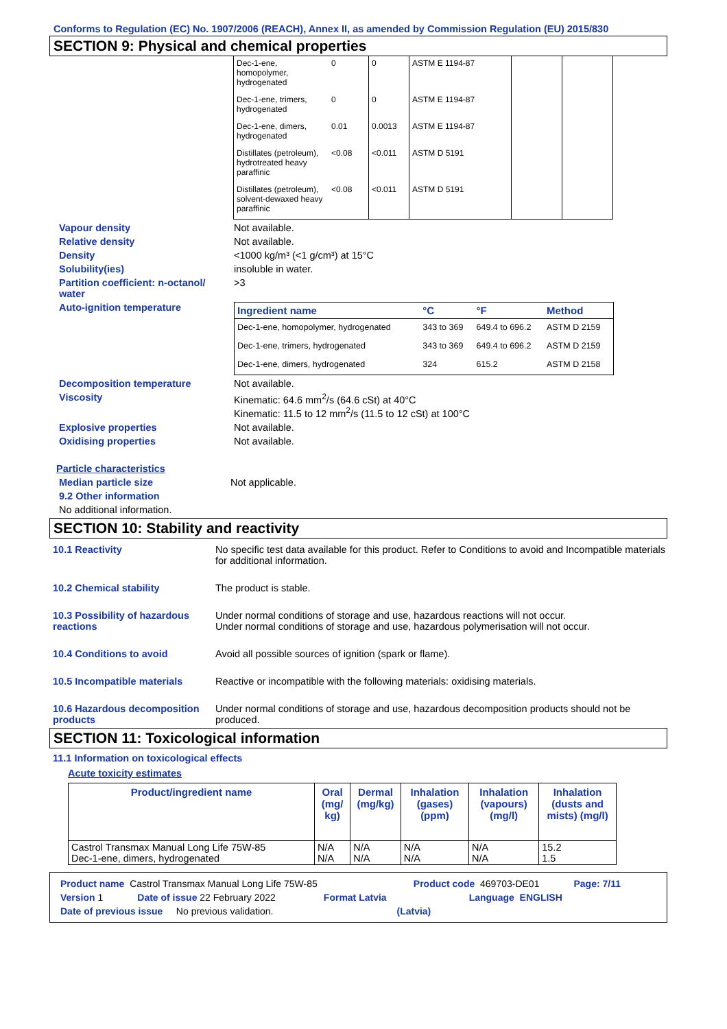Conforms to Regulation (EC) No. 1907/2006 (REACH), Annex II, as amended by Commission Regulation (EU) 2015/830
SECTION 9: Physical and chemical properties
| Dec-1-ene, homopolymer, hydrogenated | 0 | 0 | ASTM E 1194-87 | | |
| Dec-1-ene, trimers, hydrogenated | 0 | 0 | ASTM E 1194-87 | | |
| Dec-1-ene, dimers, hydrogenated | 0.01 | 0.0013 | ASTM E 1194-87 | | |
| Distillates (petroleum), hydrotreated heavy paraffinic | <0.08 | <0.011 | ASTM D 5191 | | |
| Distillates (petroleum), solvent-dewaxed heavy paraffinic | <0.08 | <0.011 | ASTM D 5191 | | |
Vapour density Not available.
Relative density Not available.
Density <1000 kg/m³ (<1 g/cm³) at 15°C
Solubility(ies) insoluble in water.
Partition coefficient: n-octanol/ water
>3
Auto-ignition temperature
| Ingredient name | °C | °F | Method |
| --- | --- | --- | --- |
| Dec-1-ene, homopolymer, hydrogenated | 343 to 369 | 649.4 to 696.2 | ASTM D 2159 |
| Dec-1-ene, trimers, hydrogenated | 343 to 369 | 649.4 to 696.2 | ASTM D 2159 |
| Dec-1-ene, dimers, hydrogenated | 324 | 615.2 | ASTM D 2158 |
Decomposition temperature Not available.
Viscosity Kinematic: 64.6 mm<sup>2</sup>/s (64.6 cSt) at 40°C
Kinematic: 11.5 to 12 mm<sup>2</sup>/s (11.5 to 12 cSt) at 100°C
Explosive properties Not available.
Oxidising properties Not available.
Particle characteristics
Median particle size Not applicable.
9.2 Other information
No additional information.
SECTION 10: Stability and reactivity
10.1 Reactivity No specific test data available for this product. Refer to Conditions to avoid and Incompatible materials for additional information.
10.2 Chemical stability The product is stable.
10.3 Possibility of hazardous reactions
Under normal conditions of storage and use, hazardous reactions will not occur.
Under normal conditions of storage and use, hazardous polymerisation will not occur.
10.4 Conditions to avoid Avoid all possible sources of ignition (spark or flame).
10.5 Incompatible materials Reactive or incompatible with the following materials: oxidising materials.
10.6 Hazardous decomposition products
Under normal conditions of storage and use, hazardous decomposition products should not be produced.
SECTION 11: Toxicological information
11.1 Information on toxicological effects
Acute toxicity estimates
| Product/ingredient name | Oral (mg/ kg) | Dermal (mg/kg) | Inhalation (gases) (ppm) | Inhalation (vapours) (mg/l) | Inhalation (dusts and mists) (mg/l) |
| --- | --- | --- | --- | --- | --- |
| Castrol Transmax Manual Long Life 75W-85 Dec-1-ene, dimers, hydrogenated | N/A N/A | N/A N/A | N/A N/A | N/A N/A | 15.2 1.5 |
Product name Castrol Transmax Manual Long Life 75W-85 Product code 469703-DE01 Page: 7/11
Version 1 Date of issue 22 February 2022 Format Latvia Language ENGLISH
Date of previous issue No previous validation. (Latvia)